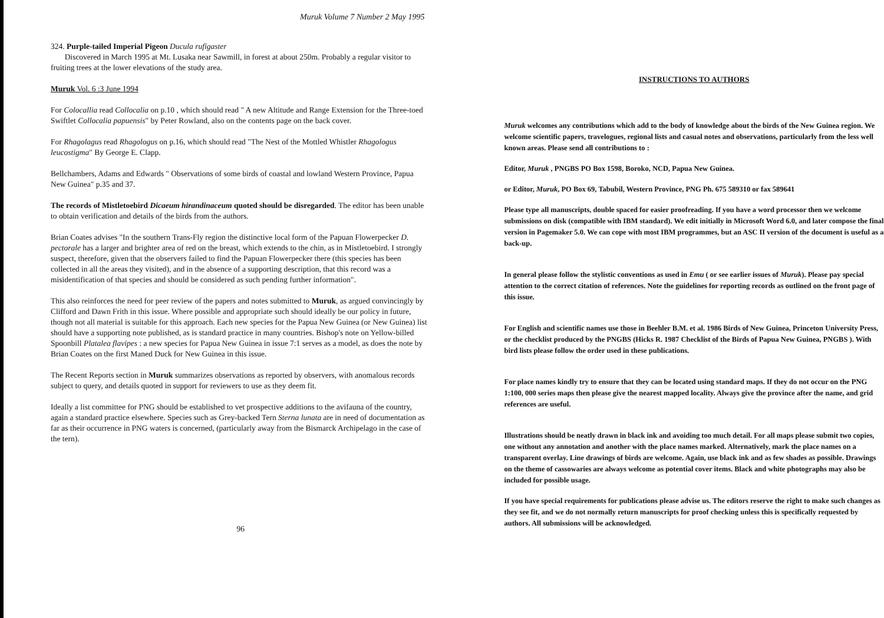Muruk Volume 7 Number 2 May 1995
324. Purple-tailed Imperial Pigeon Ducula rufigaster
Discovered in March 1995 at Mt. Lusaka near Sawmill, in forest at about 250m. Probably a regular visitor to fruiting trees at the lower elevations of the study area.
Muruk Vol. 6 :3 June 1994
For Colocallia read Collocalia on p.10 , which should read " A new Altitude and Range Extension for the Three-toed Swiftlet Collocalia papuensis" by Peter Rowland, also on the contents page on the back cover.
For Rhagolagus read Rhagologus on p.16, which should read "The Nest of the Mottled Whistler Rhagologus leucostigma" By George E. Clapp.
Bellchambers, Adams and Edwards " Observations of some birds of coastal and lowland Western Province, Papua New Guinea" p.35 and 37.
The records of Mistletoebird Dicaeum hirandinaceum quoted should be disregarded. The editor has been unable to obtain verification and details of the birds from the authors.
Brian Coates advises "In the southern Trans-Fly region the distinctive local form of the Papuan Flowerpecker D. pectorale has a larger and brighter area of red on the breast, which extends to the chin, as in Mistletoebird. I strongly suspect, therefore, given that the observers failed to find the Papuan Flowerpecker there (this species has been collected in all the areas they visited), and in the absence of a supporting description, that this record was a misidentification of that species and should be considered as such pending further information".
This also reinforces the need for peer review of the papers and notes submitted to Muruk, as argued convincingly by Clifford and Dawn Frith in this issue. Where possible and appropriate such should ideally be our policy in future, though not all material is suitable for this approach. Each new species for the Papua New Guinea (or New Guinea) list should have a supporting note published, as is standard practice in many countries. Bishop's note on Yellow-billed Spoonbill Platalea flavipes : a new species for Papua New Guinea in issue 7:1 serves as a model, as does the note by Brian Coates on the first Maned Duck for New Guinea in this issue.
The Recent Reports section in Muruk summarizes observations as reported by observers, with anomalous records subject to query, and details quoted in support for reviewers to use as they deem fit.
Ideally a list committee for PNG should be established to vet prospective additions to the avifauna of the country, again a standard practice elsewhere. Species such as Grey-backed Tern Sterna lunata are in need of documentation as far as their occurrence in PNG waters is concerned, (particularly away from the Bismarck Archipelago in the case of the tern).
96
INSTRUCTIONS TO AUTHORS
Muruk welcomes any contributions which add to the body of knowledge about the birds of the New Guinea region. We welcome scientific papers, travelogues, regional lists and casual notes and observations, particularly from the less well known areas. Please send all contributions to :
Editor, Muruk , PNGBS PO Box 1598, Boroko, NCD, Papua New Guinea.
or Editor, Muruk, PO Box 69, Tabubil, Western Province, PNG Ph. 675 589310 or fax 589641
Please type all manuscripts, double spaced for easier proofreading. If you have a word processor then we welcome submissions on disk (compatible with IBM standard). We edit initially in Microsoft Word 6.0, and later compose the final version in Pagemaker 5.0. We can cope with most IBM programmes, but an ASC II version of the document is useful as a back-up.
In general please follow the stylistic conventions as used in Emu ( or see earlier issues of Muruk). Please pay special attention to the correct citation of references. Note the guidelines for reporting records as outlined on the front page of this issue.
For English and scientific names use those in Beehler B.M. et al. 1986 Birds of New Guinea, Princeton University Press, or the checklist produced by the PNGBS (Hicks R. 1987 Checklist of the Birds of Papua New Guinea, PNGBS ). With bird lists please follow the order used in these publications.
For place names kindly try to ensure that they can be located using standard maps. If they do not occur on the PNG 1:100, 000 series maps then please give the nearest mapped locality. Always give the province after the name, and grid references are useful.
Illustrations should be neatly drawn in black ink and avoiding too much detail. For all maps please submit two copies, one without any annotation and another with the place names marked. Alternatively, mark the place names on a transparent overlay. Line drawings of birds are welcome. Again, use black ink and as few shades as possible. Drawings on the theme of cassowaries are always welcome as potential cover items. Black and white photographs may also be included for possible usage.
If you have special requirements for publications please advise us. The editors reserve the right to make such changes as they see fit, and we do not normally return manuscripts for proof checking unless this is specifically requested by authors. All submissions will be acknowledged.